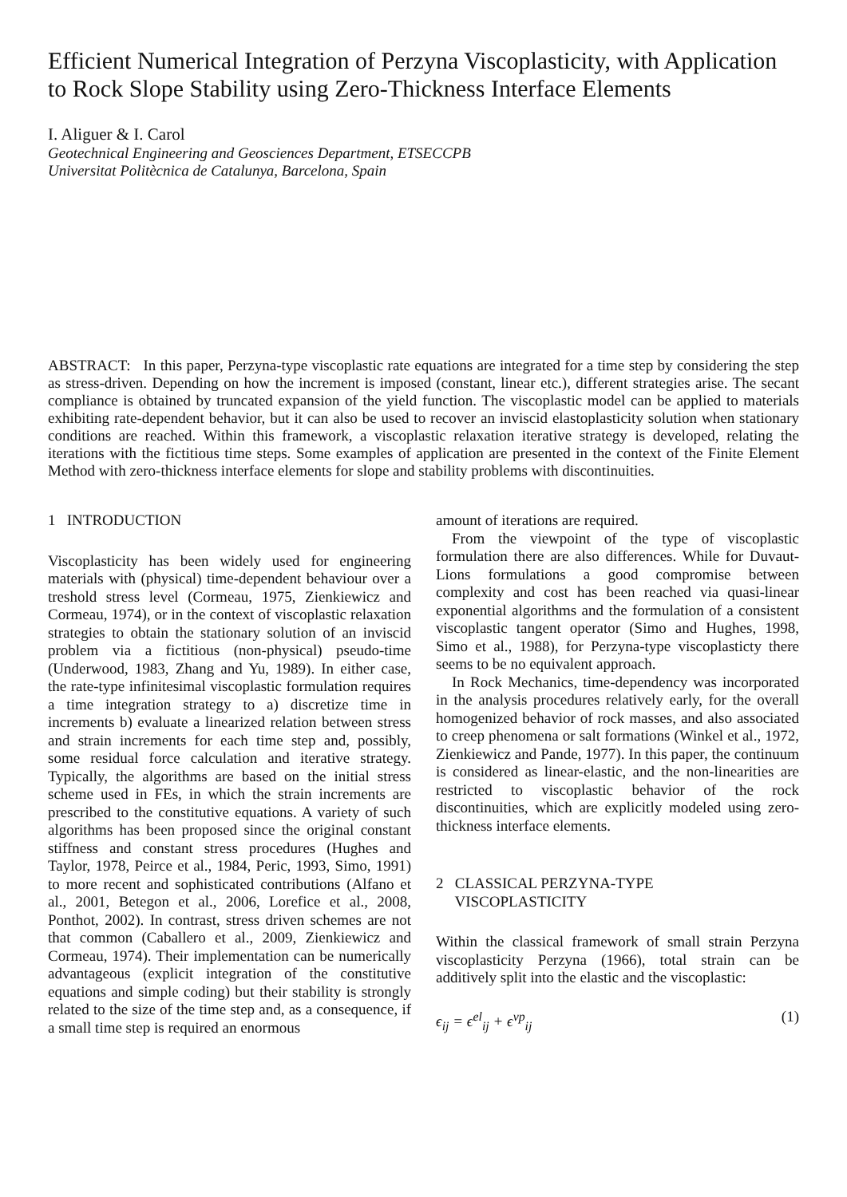Efficient Numerical Integration of Perzyna Viscoplasticity, with Application to Rock Slope Stability using Zero-Thickness Interface Elements
I. Aliguer & I. Carol
Geotechnical Engineering and Geosciences Department, ETSECCPB
Universitat Politècnica de Catalunya, Barcelona, Spain
ABSTRACT: In this paper, Perzyna-type viscoplastic rate equations are integrated for a time step by considering the step as stress-driven. Depending on how the increment is imposed (constant, linear etc.), different strategies arise. The secant compliance is obtained by truncated expansion of the yield function. The viscoplastic model can be applied to materials exhibiting rate-dependent behavior, but it can also be used to recover an inviscid elastoplasticity solution when stationary conditions are reached. Within this framework, a viscoplastic relaxation iterative strategy is developed, relating the iterations with the fictitious time steps. Some examples of application are presented in the context of the Finite Element Method with zero-thickness interface elements for slope and stability problems with discontinuities.
1 INTRODUCTION
Viscoplasticity has been widely used for engineering materials with (physical) time-dependent behaviour over a treshold stress level (Cormeau, 1975, Zienkiewicz and Cormeau, 1974), or in the context of viscoplastic relaxation strategies to obtain the stationary solution of an inviscid problem via a fictitious (non-physical) pseudo-time (Underwood, 1983, Zhang and Yu, 1989). In either case, the rate-type infinitesimal viscoplastic formulation requires a time integration strategy to a) discretize time in increments b) evaluate a linearized relation between stress and strain increments for each time step and, possibly, some residual force calculation and iterative strategy. Typically, the algorithms are based on the initial stress scheme used in FEs, in which the strain increments are prescribed to the constitutive equations. A variety of such algorithms has been proposed since the original constant stiffness and constant stress procedures (Hughes and Taylor, 1978, Peirce et al., 1984, Peric, 1993, Simo, 1991) to more recent and sophisticated contributions (Alfano et al., 2001, Betegon et al., 2006, Lorefice et al., 2008, Ponthot, 2002). In contrast, stress driven schemes are not that common (Caballero et al., 2009, Zienkiewicz and Cormeau, 1974). Their implementation can be numerically advantageous (explicit integration of the constitutive equations and simple coding) but their stability is strongly related to the size of the time step and, as a consequence, if a small time step is required an enormous
amount of iterations are required.
From the viewpoint of the type of viscoplastic formulation there are also differences. While for Duvaut-Lions formulations a good compromise between complexity and cost has been reached via quasi-linear exponential algorithms and the formulation of a consistent viscoplastic tangent operator (Simo and Hughes, 1998, Simo et al., 1988), for Perzyna-type viscoplasticty there seems to be no equivalent approach.
In Rock Mechanics, time-dependency was incorporated in the analysis procedures relatively early, for the overall homogenized behavior of rock masses, and also associated to creep phenomena or salt formations (Winkel et al., 1972, Zienkiewicz and Pande, 1977). In this paper, the continuum is considered as linear-elastic, and the non-linearities are restricted to viscoplastic behavior of the rock discontinuities, which are explicitly modeled using zero-thickness interface elements.
2 CLASSICAL PERZYNA-TYPE
VISCOPLASTICITY
Within the classical framework of small strain Perzyna viscoplasticity Perzyna (1966), total strain can be additively split into the elastic and the viscoplastic:
ϵ<sub>ij</sub> = ϵ<sup>el</sup><sub>ij</sub> + ϵ<sup>vp</sup><sub>ij</sub> (1)